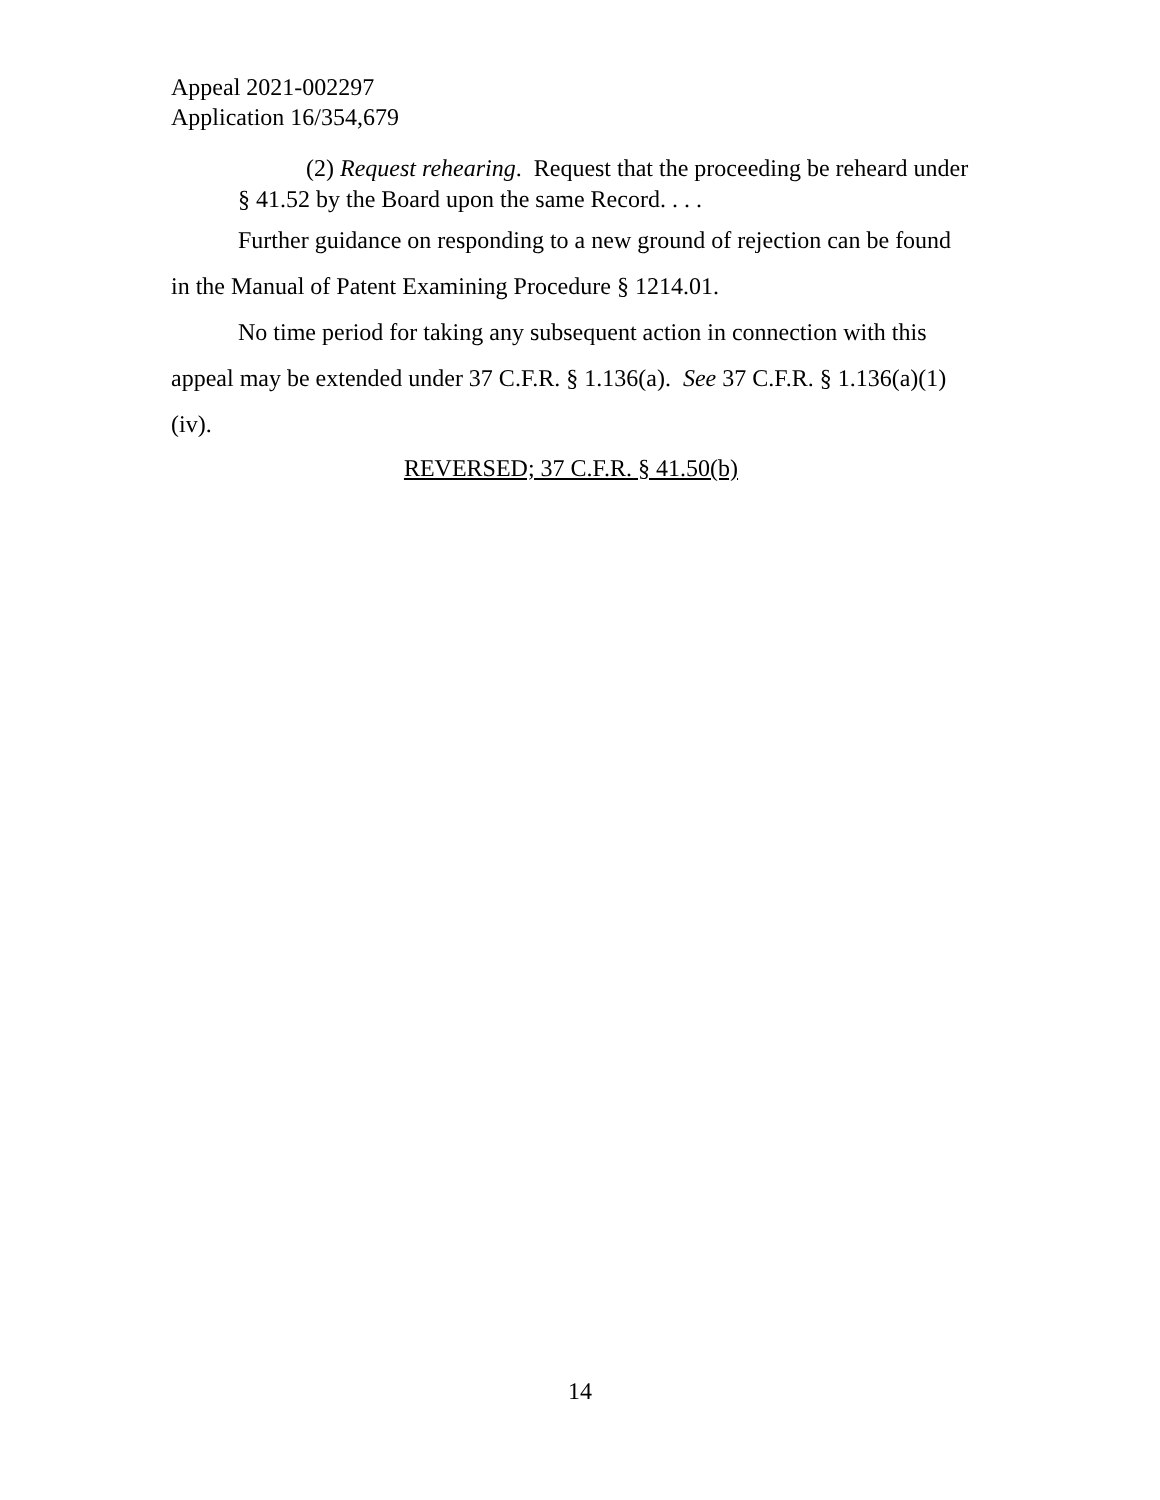Appeal 2021-002297
Application 16/354,679
(2) Request rehearing. Request that the proceeding be reheard under § 41.52 by the Board upon the same Record. . . .
Further guidance on responding to a new ground of rejection can be found in the Manual of Patent Examining Procedure § 1214.01.
No time period for taking any subsequent action in connection with this appeal may be extended under 37 C.F.R. § 1.136(a). See 37 C.F.R. § 1.136(a)(1)(iv).
REVERSED; 37 C.F.R. § 41.50(b)
14